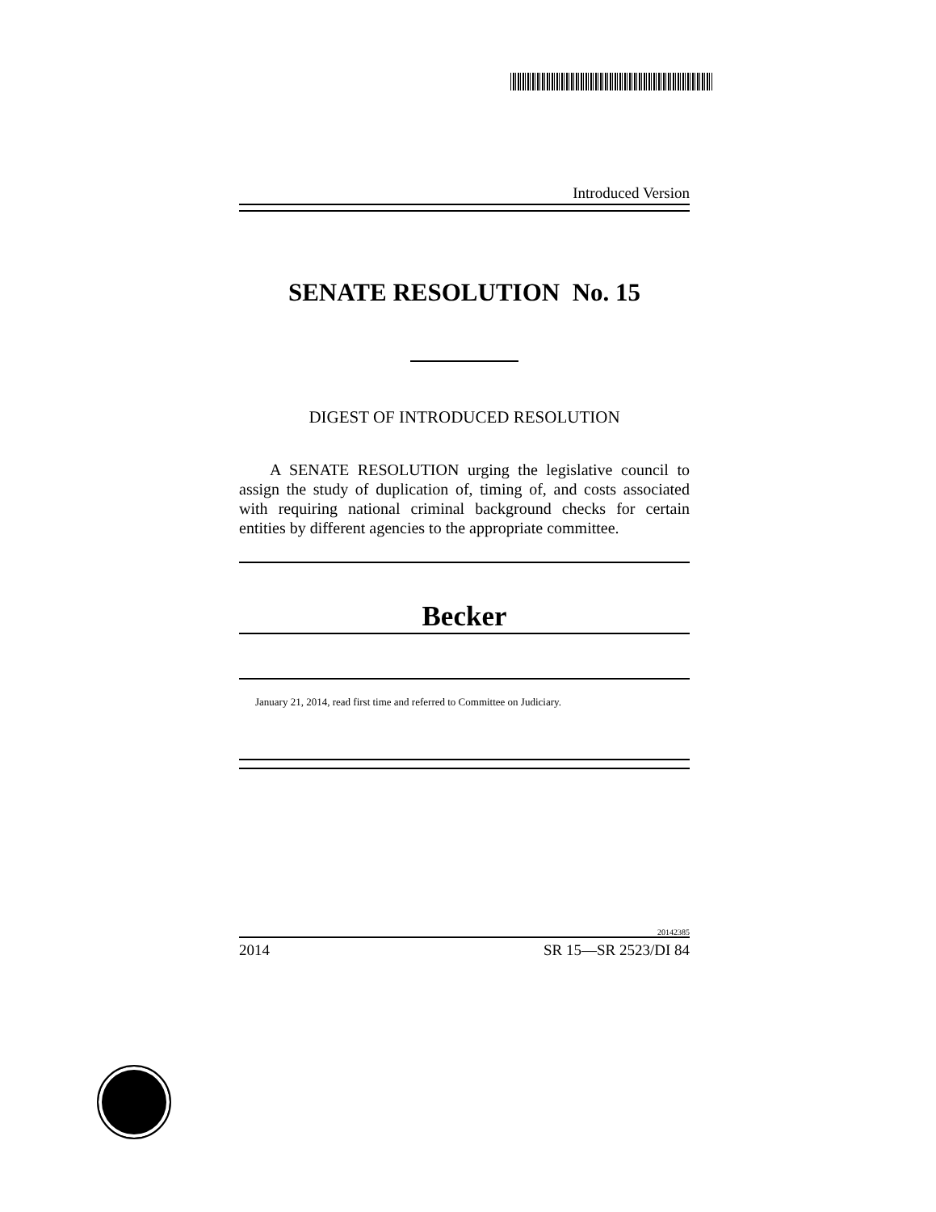Introduced Version
SENATE RESOLUTION No. 15
DIGEST OF INTRODUCED RESOLUTION
A SENATE RESOLUTION urging the legislative council to assign the study of duplication of, timing of, and costs associated with requiring national criminal background checks for certain entities by different agencies to the appropriate committee.
Becker
January 21, 2014, read first time and referred to Committee on Judiciary.
20142385
2014 SR 15—SR 2523/DI 84